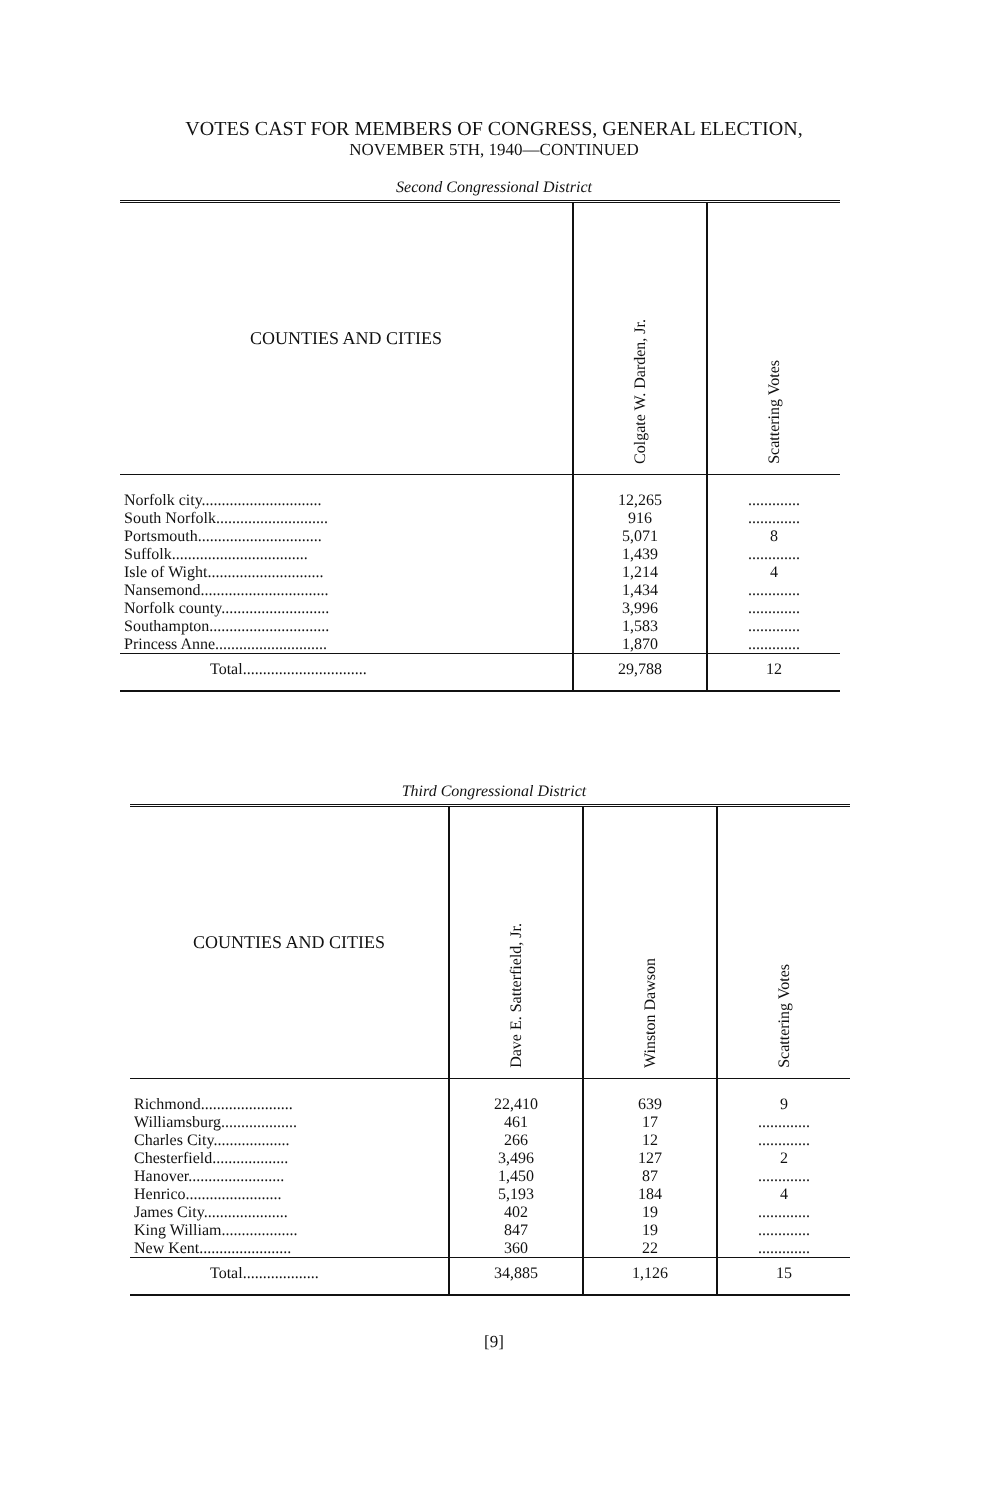VOTES CAST FOR MEMBERS OF CONGRESS, GENERAL ELECTION,
NOVEMBER 5TH, 1940—CONTINUED
Second Congressional District
| COUNTIES AND CITIES | Colgate W. Darden, Jr. | Scattering Votes |
| --- | --- | --- |
| Norfolk city.............................. | 12,265 | ............. |
| South Norfolk............................ | 916 | ............. |
| Portsmouth............................... | 5,071 | 8 |
| Suffolk.................................. | 1,439 | ............. |
| Isle of Wight............................. | 1,214 | 4 |
| Nansemond................................ | 1,434 | ............. |
| Norfolk county........................... | 3,996 | ............. |
| Southampton.............................. | 1,583 | ............. |
| Princess Anne............................ | 1,870 | ............. |
| Total............................... | 29,788 | 12 |
Third Congressional District
| COUNTIES AND CITIES | Dave E. Satterfield, Jr. | Winston Dawson | Scattering Votes |
| --- | --- | --- | --- |
| Richmond....................... | 22,410 | 639 | 9 |
| Williamsburg................... | 461 | 17 | ............. |
| Charles City................... | 266 | 12 | ............. |
| Chesterfield................... | 3,496 | 127 | 2 |
| Hanover........................ | 1,450 | 87 | ............. |
| Henrico........................ | 5,193 | 184 | 4 |
| James City..................... | 402 | 19 | ............. |
| King William................... | 847 | 19 | ............. |
| New Kent....................... | 360 | 22 | ............. |
| Total................... | 34,885 | 1,126 | 15 |
[9]